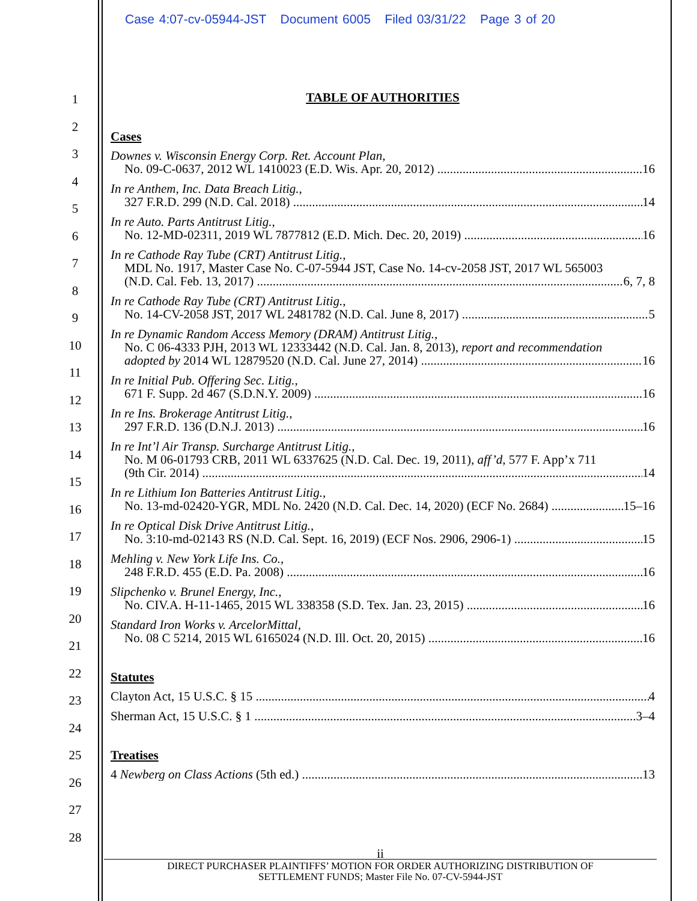Case 4:07-cv-05944-JST Document 6005 Filed 03/31/22 Page 3 of 20
1
2
3
4
5
6
7
8
9
10
11
12
13
14
15
16
17
18
19
20
21
22
23
24
25
26
27
28
TABLE OF AUTHORITIES
Cases
Downes v. Wisconsin Energy Corp. Ret. Account Plan,
No. 09-C-0637, 2012 WL 1410023 (E.D. Wis. Apr. 20, 2012) 16
In re Anthem, Inc. Data Breach Litig.,
327 F.R.D. 299 (N.D. Cal. 2018) 14
In re Auto. Parts Antitrust Litig.,
No. 12-MD-02311, 2019 WL 7877812 (E.D. Mich. Dec. 20, 2019) 16
In re Cathode Ray Tube (CRT) Antitrust Litig.,
MDL No. 1917, Master Case No. C-07-5944 JST, Case No. 14-cv-2058 JST, 2017 WL 565003
(N.D. Cal. Feb. 13, 2017) 6, 7, 8
In re Cathode Ray Tube (CRT) Antitrust Litig.,
No. 14-CV-2058 JST, 2017 WL 2481782 (N.D. Cal. June 8, 2017) 5
In re Dynamic Random Access Memory (DRAM) Antitrust Litig.,
No. C 06-4333 PJH, 2013 WL 12333442 (N.D. Cal. Jan. 8, 2013), report and recommendation
adopted by 2014 WL 12879520 (N.D. Cal. June 27, 2014) 16
In re Initial Pub. Offering Sec. Litig.,
671 F. Supp. 2d 467 (S.D.N.Y. 2009) 16
In re Ins. Brokerage Antitrust Litig.,
297 F.R.D. 136 (D.N.J. 2013) 16
In re Int’l Air Transp. Surcharge Antitrust Litig.,
No. M 06-01793 CRB, 2011 WL 6337625 (N.D. Cal. Dec. 19, 2011), aff’d, 577 F. App’x 711
(9th Cir. 2014) 14
In re Lithium Ion Batteries Antitrust Litig.,
No. 13-md-02420-YGR, MDL No. 2420 (N.D. Cal. Dec. 14, 2020) (ECF No. 2684) 15–16
In re Optical Disk Drive Antitrust Litig.,
No. 3:10-md-02143 RS (N.D. Cal. Sept. 16, 2019) (ECF Nos. 2906, 2906-1) 15
Mehling v. New York Life Ins. Co.,
248 F.R.D. 455 (E.D. Pa. 2008) 16
Slipchenko v. Brunel Energy, Inc.,
No. CIV.A. H-11-1465, 2015 WL 338358 (S.D. Tex. Jan. 23, 2015) 16
Standard Iron Works v. ArcelorMittal,
No. 08 C 5214, 2015 WL 6165024 (N.D. Ill. Oct. 20, 2015) 16
Statutes
Clayton Act, 15 U.S.C. § 15 4
Sherman Act, 15 U.S.C. § 1 3–4
Treatises
4 Newberg on Class Actions (5th ed.) 13
ii
DIRECT PURCHASER PLAINTIFFS’ MOTION FOR ORDER AUTHORIZING DISTRIBUTION OF
SETTLEMENT FUNDS; Master File No. 07-CV-5944-JST